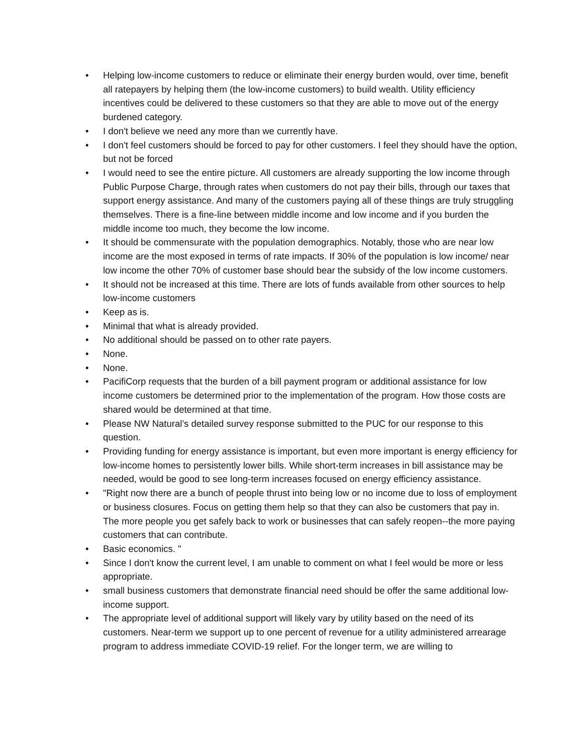• Helping low-income customers to reduce or eliminate their energy burden would, over time, benefit all ratepayers by helping them (the low-income customers) to build wealth. Utility efficiency incentives could be delivered to these customers so that they are able to move out of the energy burdened category.
• I don't believe we need any more than we currently have.
• I don't feel customers should be forced to pay for other customers. I feel they should have the option, but not be forced
• I would need to see the entire picture. All customers are already supporting the low income through Public Purpose Charge, through rates when customers do not pay their bills, through our taxes that support energy assistance. And many of the customers paying all of these things are truly struggling themselves. There is a fine-line between middle income and low income and if you burden the middle income too much, they become the low income.
• It should be commensurate with the population demographics. Notably, those who are near low income are the most exposed in terms of rate impacts. If 30% of the population is low income/ near low income the other 70% of customer base should bear the subsidy of the low income customers.
• It should not be increased at this time. There are lots of funds available from other sources to help low-income customers
• Keep as is.
• Minimal that what is already provided.
• No additional should be passed on to other rate payers.
• None.
• None.
• PacifiCorp requests that the burden of a bill payment program or additional assistance for low income customers be determined prior to the implementation of the program. How those costs are shared would be determined at that time.
• Please NW Natural’s detailed survey response submitted to the PUC for our response to this question.
• Providing funding for energy assistance is important, but even more important is energy efficiency for low-income homes to persistently lower bills. While short-term increases in bill assistance may be needed, would be good to see long-term increases focused on energy efficiency assistance.
• "Right now there are a bunch of people thrust into being low or no income due to loss of employment or business closures. Focus on getting them help so that they can also be customers that pay in. The more people you get safely back to work or businesses that can safely reopen--the more paying customers that can contribute.
• Basic economics. "
• Since I don't know the current level, I am unable to comment on what I feel would be more or less appropriate.
• small business customers that demonstrate financial need should be offer the same additional low-income support.
• The appropriate level of additional support will likely vary by utility based on the need of its customers. Near-term we support up to one percent of revenue for a utility administered arrearage program to address immediate COVID-19 relief. For the longer term, we are willing to